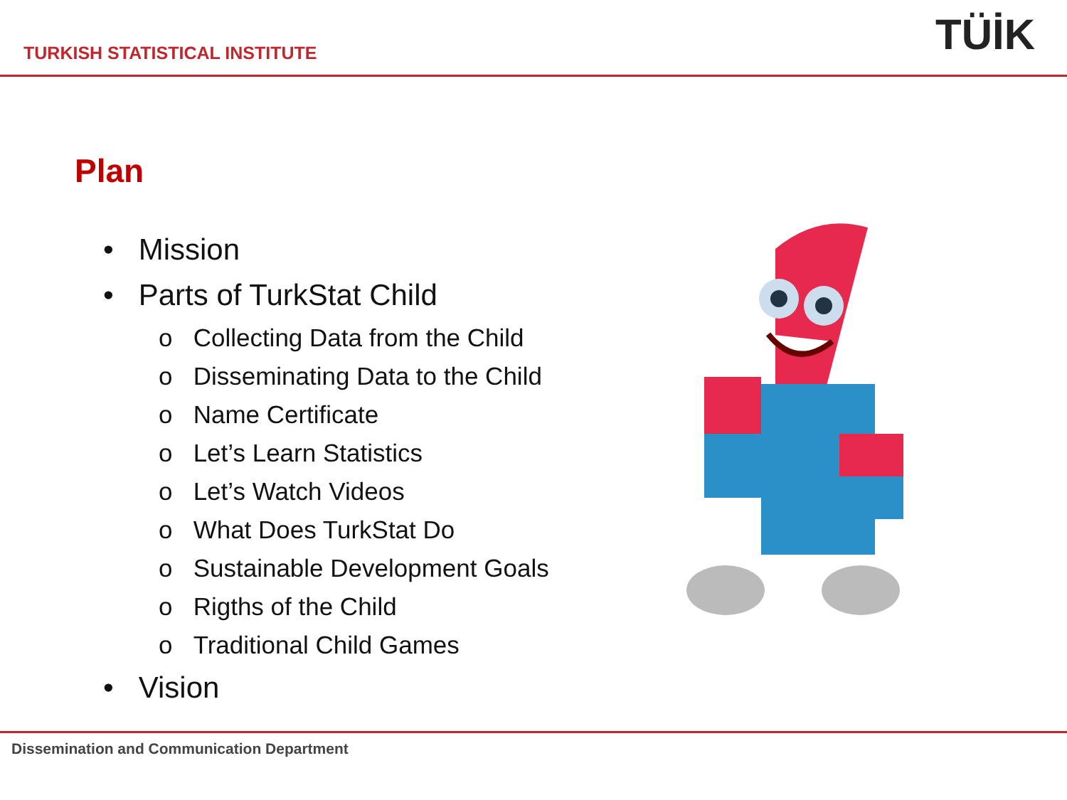TURKISH STATISTICAL INSTITUTE
TÜİK
Plan
• Mission
• Parts of TurkStat Child
o Collecting Data from the Child
o Disseminating Data to the Child
o Name Certificate
o Let’s Learn Statistics
o Let’s Watch Videos
o What Does TurkStat Do
o Sustainable Development Goals
o Rigths of the Child
o Traditional Child Games
• Vision
Dissemination and Communication Department